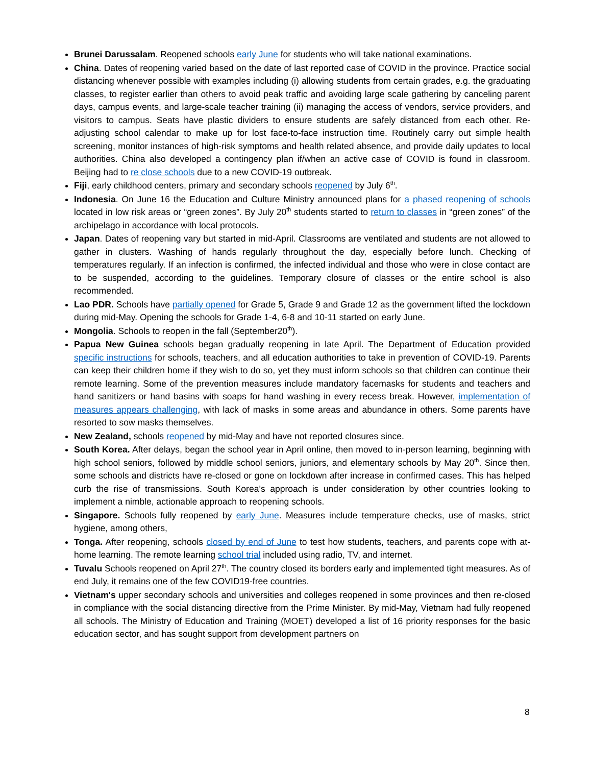Brunei Darussalam. Reopened schools early June for students who will take national examinations.
China. Dates of reopening varied based on the date of last reported case of COVID in the province. Practice social distancing whenever possible with examples including (i) allowing students from certain grades, e.g. the graduating classes, to register earlier than others to avoid peak traffic and avoiding large scale gathering by canceling parent days, campus events, and large-scale teacher training (ii) managing the access of vendors, service providers, and visitors to campus. Seats have plastic dividers to ensure students are safely distanced from each other. Re-adjusting school calendar to make up for lost face-to-face instruction time. Routinely carry out simple health screening, monitor instances of high-risk symptoms and health related absence, and provide daily updates to local authorities. China also developed a contingency plan if/when an active case of COVID is found in classroom. Beijing had to re close schools due to a new COVID-19 outbreak.
Fiji, early childhood centers, primary and secondary schools reopened by July 6<sup>th</sup>.
Indonesia. On June 16 the Education and Culture Ministry announced plans for a phased reopening of schools located in low risk areas or “green zones”. By July 20<sup>th</sup> students started to return to classes in “green zones” of the archipelago in accordance with local protocols.
Japan. Dates of reopening vary but started in mid-April. Classrooms are ventilated and students are not allowed to gather in clusters. Washing of hands regularly throughout the day, especially before lunch. Checking of temperatures regularly. If an infection is confirmed, the infected individual and those who were in close contact are to be suspended, according to the guidelines. Temporary closure of classes or the entire school is also recommended.
Lao PDR. Schools have partially opened for Grade 5, Grade 9 and Grade 12 as the government lifted the lockdown during mid-May. Opening the schools for Grade 1-4, 6-8 and 10-11 started on early June.
Mongolia. Schools to reopen in the fall (September20<sup>th</sup>).
Papua New Guinea schools began gradually reopening in late April. The Department of Education provided specific instructions for schools, teachers, and all education authorities to take in prevention of COVID-19. Parents can keep their children home if they wish to do so, yet they must inform schools so that children can continue their remote learning. Some of the prevention measures include mandatory facemasks for students and teachers and hand sanitizers or hand basins with soaps for hand washing in every recess break. However, implementation of measures appears challenging, with lack of masks in some areas and abundance in others. Some parents have resorted to sow masks themselves.
New Zealand, schools reopened by mid-May and have not reported closures since.
South Korea. After delays, began the school year in April online, then moved to in-person learning, beginning with high school seniors, followed by middle school seniors, juniors, and elementary schools by May 20<sup>th</sup>. Since then, some schools and districts have re-closed or gone on lockdown after increase in confirmed cases. This has helped curb the rise of transmissions. South Korea’s approach is under consideration by other countries looking to implement a nimble, actionable approach to reopening schools.
Singapore. Schools fully reopened by early June. Measures include temperature checks, use of masks, strict hygiene, among others,
Tonga. After reopening, schools closed by end of June to test how students, teachers, and parents cope with at-home learning. The remote learning school trial included using radio, TV, and internet.
Tuvalu Schools reopened on April 27<sup>th</sup>. The country closed its borders early and implemented tight measures. As of end July, it remains one of the few COVID19-free countries.
Vietnam's upper secondary schools and universities and colleges reopened in some provinces and then re-closed in compliance with the social distancing directive from the Prime Minister. By mid-May, Vietnam had fully reopened all schools. The Ministry of Education and Training (MOET) developed a list of 16 priority responses for the basic education sector, and has sought support from development partners on
8